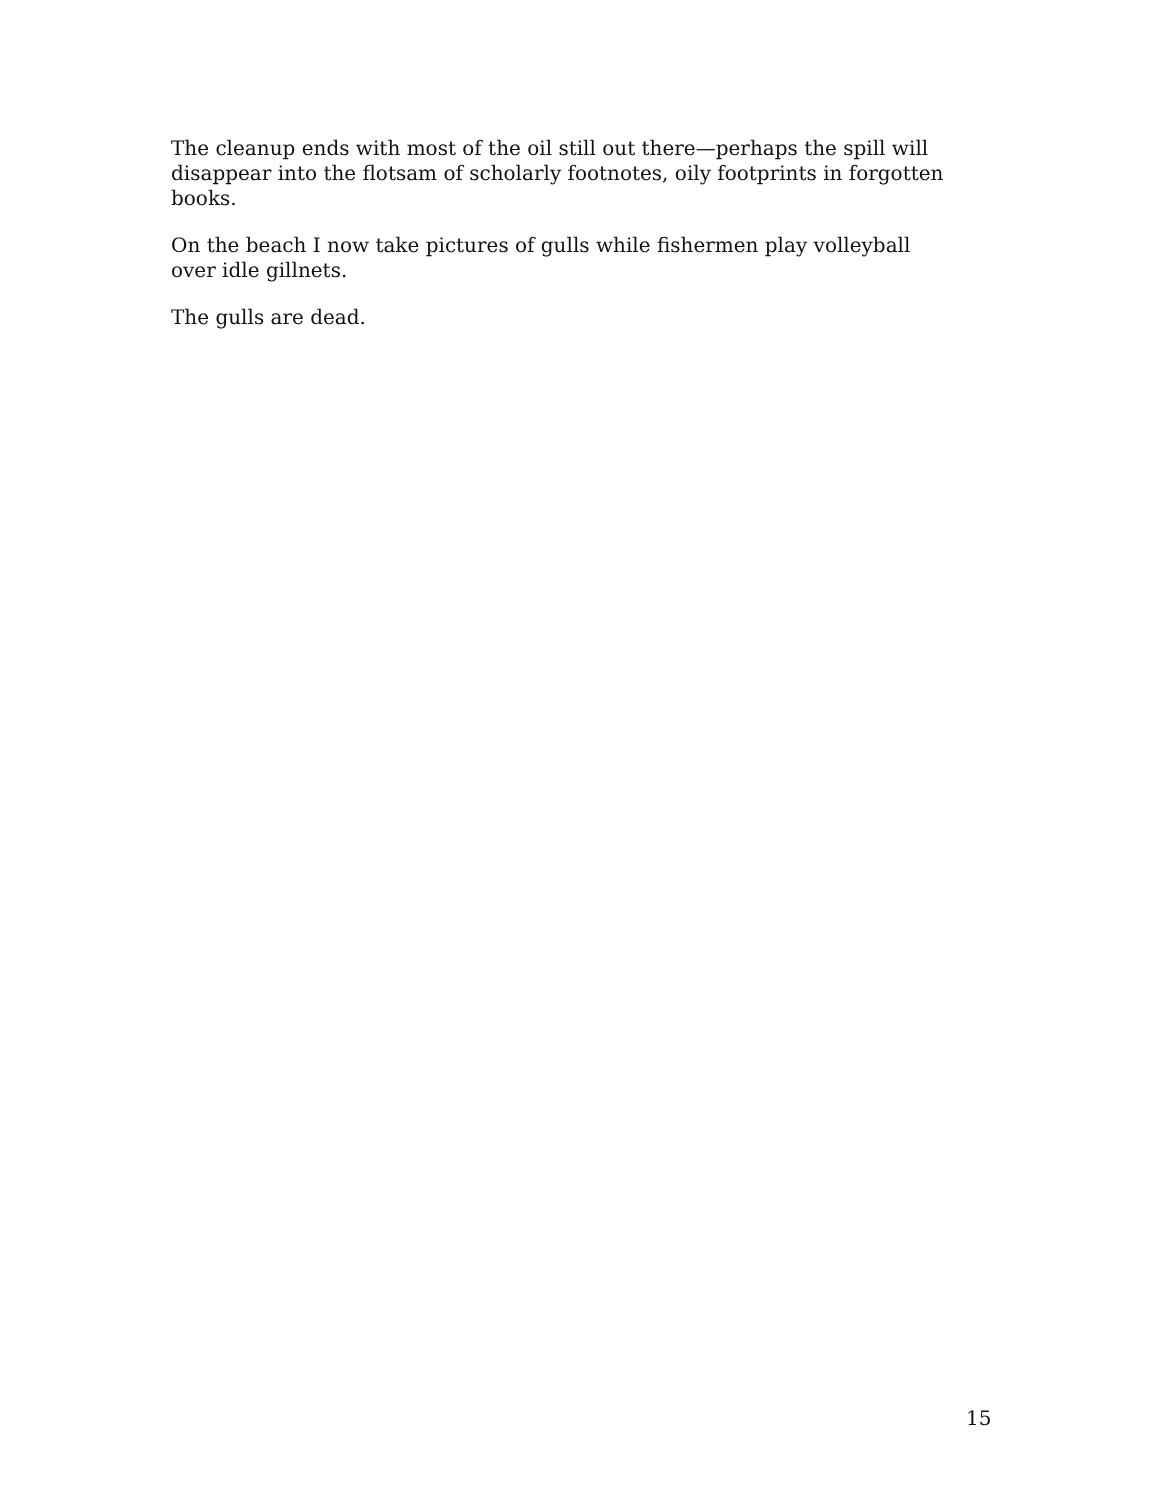The cleanup ends with most of the oil still out there—perhaps the spill will disappear into the flotsam of scholarly footnotes, oily footprints in forgotten books.
On the beach I now take pictures of gulls while fishermen play volleyball over idle gillnets.
The gulls are dead.
15